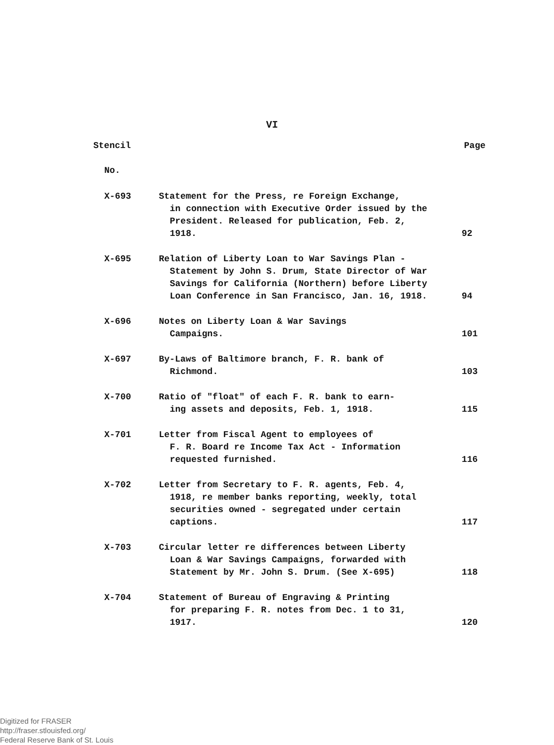VI
| Stencil | | Page |
| --- | --- | --- |
| No. | | |
| X-693 | Statement for the Press, re Foreign Exchange, in connection with Executive Order issued by the President. Released for publication, Feb. 2, 1918. | 92 |
| X-695 | Relation of Liberty Loan to War Savings Plan - Statement by John S. Drum, State Director of War Savings for California (Northern) before Liberty Loan Conference in San Francisco, Jan. 16, 1918. | 94 |
| X-696 | Notes on Liberty Loan & War Savings Campaigns. | 101 |
| X-697 | By-Laws of Baltimore branch, F. R. bank of Richmond. | 103 |
| X-700 | Ratio of "float" of each F. R. bank to earn- ing assets and deposits, Feb. 1, 1918. | 115 |
| X-701 | Letter from Fiscal Agent to employees of F. R. Board re Income Tax Act - Information requested furnished. | 116 |
| X-702 | Letter from Secretary to F. R. agents, Feb. 4, 1918, re member banks reporting, weekly, total securities owned - segregated under certain captions. | 117 |
| X-703 | Circular letter re differences between Liberty Loan & War Savings Campaigns, forwarded with Statement by Mr. John S. Drum. (See X-695) | 118 |
| X-704 | Statement of Bureau of Engraving & Printing for preparing F. R. notes from Dec. 1 to 31, 1917. | 120 |
Digitized for FRASER
http://fraser.stlouisfed.org/
Federal Reserve Bank of St. Louis